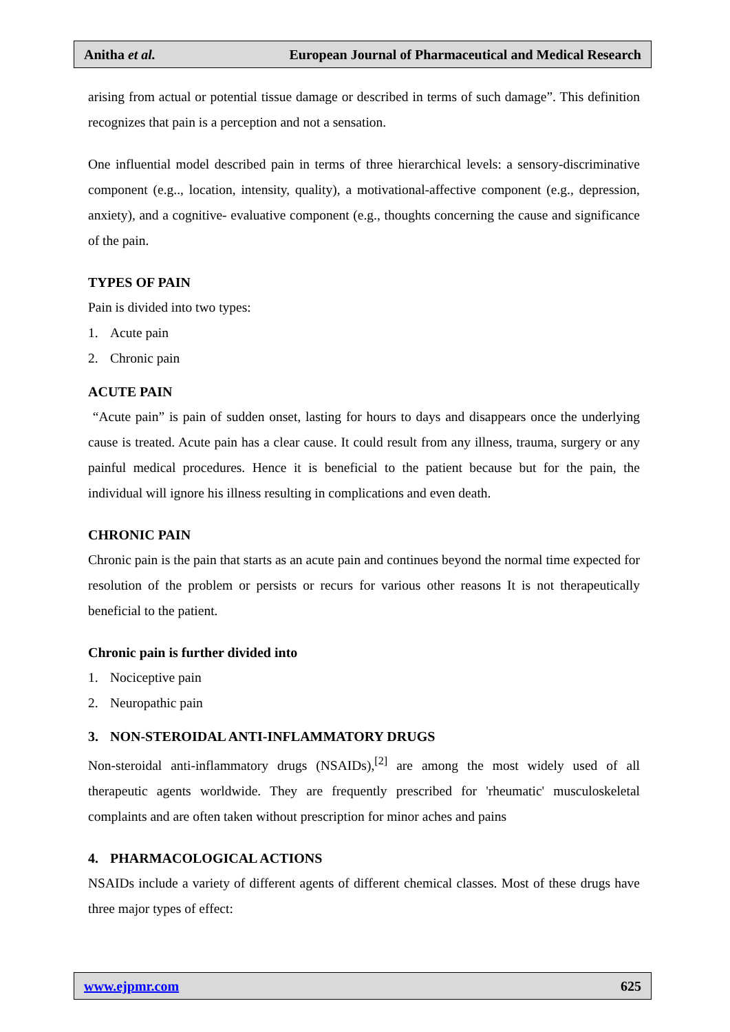Anitha et al. European Journal of Pharmaceutical and Medical Research
arising from actual or potential tissue damage or described in terms of such damage”. This definition recognizes that pain is a perception and not a sensation.
One influential model described pain in terms of three hierarchical levels: a sensory-discriminative component (e.g.., location, intensity, quality), a motivational-affective component (e.g., depression, anxiety), and a cognitive- evaluative component (e.g., thoughts concerning the cause and significance of the pain.
TYPES OF PAIN
Pain is divided into two types:
1. Acute pain
2. Chronic pain
ACUTE PAIN
“Acute pain” is pain of sudden onset, lasting for hours to days and disappears once the underlying cause is treated. Acute pain has a clear cause. It could result from any illness, trauma, surgery or any painful medical procedures. Hence it is beneficial to the patient because but for the pain, the individual will ignore his illness resulting in complications and even death.
CHRONIC PAIN
Chronic pain is the pain that starts as an acute pain and continues beyond the normal time expected for resolution of the problem or persists or recurs for various other reasons It is not therapeutically beneficial to the patient.
Chronic pain is further divided into
1. Nociceptive pain
2. Neuropathic pain
3. NON-STEROIDAL ANTI-INFLAMMATORY DRUGS
Non-steroidal anti-inflammatory drugs (NSAIDs),<sup>[2]</sup> are among the most widely used of all therapeutic agents worldwide. They are frequently prescribed for 'rheumatic' musculoskeletal complaints and are often taken without prescription for minor aches and pains
4. PHARMACOLOGICAL ACTIONS
NSAIDs include a variety of different agents of different chemical classes. Most of these drugs have three major types of effect:
www.ejpmr.com 625